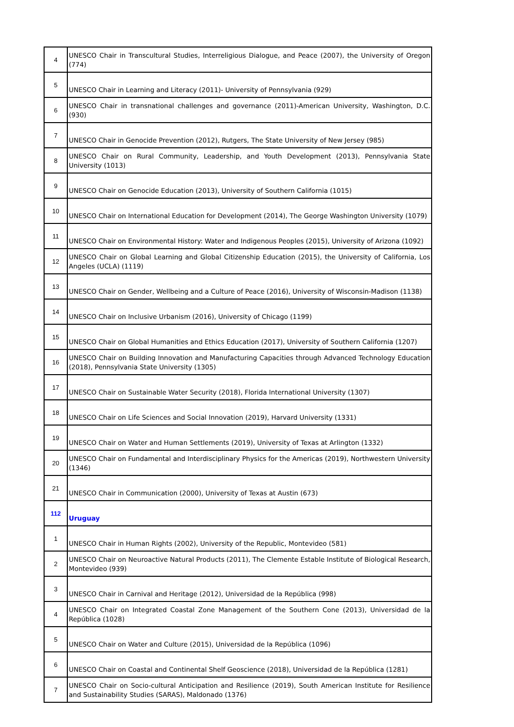| 4 | UNESCO Chair in Transcultural Studies, Interreligious Dialogue, and Peace (2007), the University of Oregon (774) |
| 5 | UNESCO Chair in Learning and Literacy (2011)- University of Pennsylvania (929) |
| 6 | UNESCO Chair in transnational challenges and governance (2011)-American University, Washington, D.C. (930) |
| 7 | UNESCO Chair in Genocide Prevention (2012), Rutgers, The State University of New Jersey (985) |
| 8 | UNESCO Chair on Rural Community, Leadership, and Youth Development (2013), Pennsylvania State University (1013) |
| 9 | UNESCO Chair on Genocide Education (2013), University of Southern California (1015) |
| 10 | UNESCO Chair on International Education for Development (2014), The George Washington University (1079) |
| 11 | UNESCO Chair on Environmental History: Water and Indigenous Peoples (2015), University of Arizona (1092) |
| 12 | UNESCO Chair on Global Learning and Global Citizenship Education (2015), the University of California, Los Angeles (UCLA) (1119) |
| 13 | UNESCO Chair on Gender, Wellbeing and a Culture of Peace (2016), University of Wisconsin-Madison (1138) |
| 14 | UNESCO Chair on Inclusive Urbanism (2016), University of Chicago (1199) |
| 15 | UNESCO Chair on Global Humanities and Ethics Education (2017), University of Southern California (1207) |
| 16 | UNESCO Chair on Building Innovation and Manufacturing Capacities through Advanced Technology Education (2018), Pennsylvania State University (1305) |
| 17 | UNESCO Chair on Sustainable Water Security (2018), Florida International University (1307) |
| 18 | UNESCO Chair on Life Sciences and Social Innovation (2019), Harvard University (1331) |
| 19 | UNESCO Chair on Water and Human Settlements (2019), University of Texas at Arlington (1332) |
| 20 | UNESCO Chair on Fundamental and Interdisciplinary Physics for the Americas (2019), Northwestern University (1346) |
| 21 | UNESCO Chair in Communication (2000), University of Texas at Austin (673) |
| 112 | Uruguay |
| 1 | UNESCO Chair in Human Rights (2002), University of the Republic, Montevideo (581) |
| 2 | UNESCO Chair on Neuroactive Natural Products (2011), The Clemente Estable Institute of Biological Research, Montevideo (939) |
| 3 | UNESCO Chair in Carnival and Heritage (2012), Universidad de la República (998) |
| 4 | UNESCO Chair on Integrated Coastal Zone Management of the Southern Cone (2013), Universidad de la República (1028) |
| 5 | UNESCO Chair on Water and Culture (2015), Universidad de la República (1096) |
| 6 | UNESCO Chair on Coastal and Continental Shelf Geoscience (2018), Universidad de la República (1281) |
| 7 | UNESCO Chair on Socio-cultural Anticipation and Resilience (2019), South American Institute for Resilience and Sustainability Studies (SARAS), Maldonado (1376) |